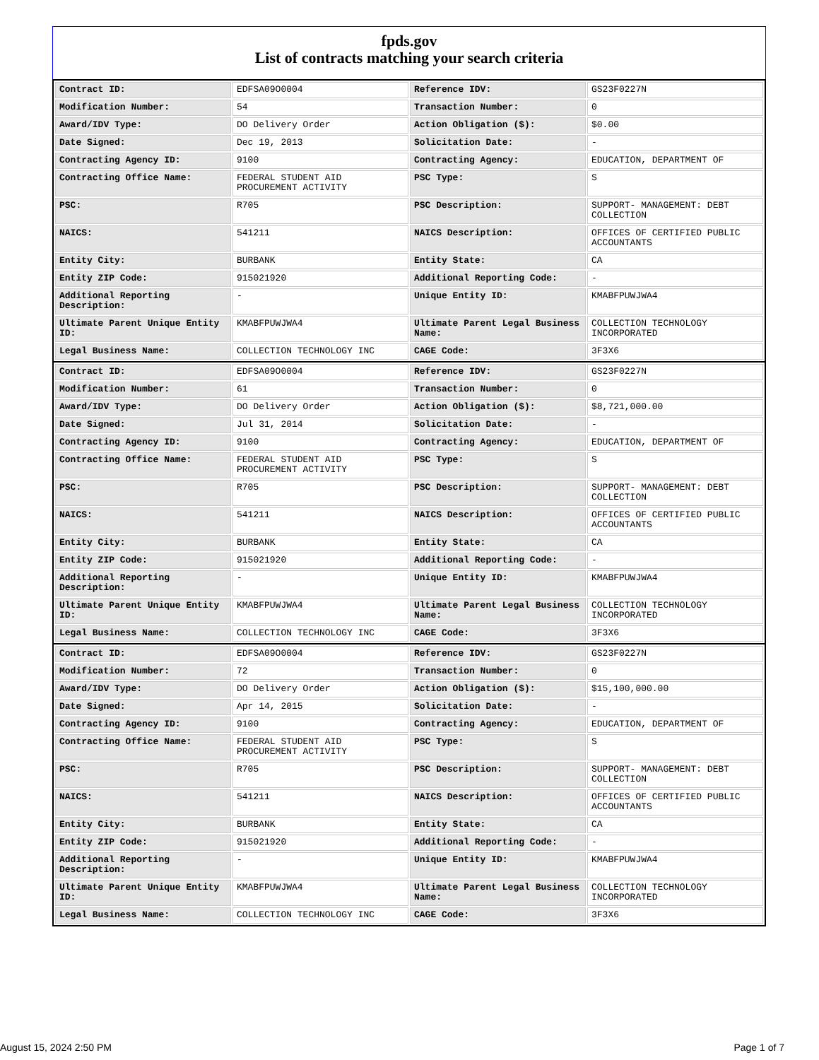fpds.gov
List of contracts matching your search criteria
| Contract ID: | EDFSA09O0004 | Reference IDV: | GS23F0227N |
| Modification Number: | 54 | Transaction Number: | 0 |
| Award/IDV Type: | DO Delivery Order | Action Obligation ($): | $0.00 |
| Date Signed: | Dec 19, 2013 | Solicitation Date: | - |
| Contracting Agency ID: | 9100 | Contracting Agency: | EDUCATION, DEPARTMENT OF |
| Contracting Office Name: | FEDERAL STUDENT AID PROCUREMENT ACTIVITY | PSC Type: | S |
| PSC: | R705 | PSC Description: | SUPPORT- MANAGEMENT: DEBT COLLECTION |
| NAICS: | 541211 | NAICS Description: | OFFICES OF CERTIFIED PUBLIC ACCOUNTANTS |
| Entity City: | BURBANK | Entity State: | CA |
| Entity ZIP Code: | 915021920 | Additional Reporting Code: | - |
| Additional Reporting Description: | - | Unique Entity ID: | KMABFPUWJWA4 |
| Ultimate Parent Unique Entity ID: | KMABFPUWJWA4 | Ultimate Parent Legal Business Name: | COLLECTION TECHNOLOGY INCORPORATED |
| Legal Business Name: | COLLECTION TECHNOLOGY INC | CAGE Code: | 3F3X6 |
| Contract ID: | EDFSA09O0004 | Reference IDV: | GS23F0227N |
| Modification Number: | 61 | Transaction Number: | 0 |
| Award/IDV Type: | DO Delivery Order | Action Obligation ($): | $8,721,000.00 |
| Date Signed: | Jul 31, 2014 | Solicitation Date: | - |
| Contracting Agency ID: | 9100 | Contracting Agency: | EDUCATION, DEPARTMENT OF |
| Contracting Office Name: | FEDERAL STUDENT AID PROCUREMENT ACTIVITY | PSC Type: | S |
| PSC: | R705 | PSC Description: | SUPPORT- MANAGEMENT: DEBT COLLECTION |
| NAICS: | 541211 | NAICS Description: | OFFICES OF CERTIFIED PUBLIC ACCOUNTANTS |
| Entity City: | BURBANK | Entity State: | CA |
| Entity ZIP Code: | 915021920 | Additional Reporting Code: | - |
| Additional Reporting Description: | - | Unique Entity ID: | KMABFPUWJWA4 |
| Ultimate Parent Unique Entity ID: | KMABFPUWJWA4 | Ultimate Parent Legal Business Name: | COLLECTION TECHNOLOGY INCORPORATED |
| Legal Business Name: | COLLECTION TECHNOLOGY INC | CAGE Code: | 3F3X6 |
| Contract ID: | EDFSA09O0004 | Reference IDV: | GS23F0227N |
| Modification Number: | 72 | Transaction Number: | 0 |
| Award/IDV Type: | DO Delivery Order | Action Obligation ($): | $15,100,000.00 |
| Date Signed: | Apr 14, 2015 | Solicitation Date: | - |
| Contracting Agency ID: | 9100 | Contracting Agency: | EDUCATION, DEPARTMENT OF |
| Contracting Office Name: | FEDERAL STUDENT AID PROCUREMENT ACTIVITY | PSC Type: | S |
| PSC: | R705 | PSC Description: | SUPPORT- MANAGEMENT: DEBT COLLECTION |
| NAICS: | 541211 | NAICS Description: | OFFICES OF CERTIFIED PUBLIC ACCOUNTANTS |
| Entity City: | BURBANK | Entity State: | CA |
| Entity ZIP Code: | 915021920 | Additional Reporting Code: | - |
| Additional Reporting Description: | - | Unique Entity ID: | KMABFPUWJWA4 |
| Ultimate Parent Unique Entity ID: | KMABFPUWJWA4 | Ultimate Parent Legal Business Name: | COLLECTION TECHNOLOGY INCORPORATED |
| Legal Business Name: | COLLECTION TECHNOLOGY INC | CAGE Code: | 3F3X6 |
August 15, 2024 2:50 PM Page 1 of 7